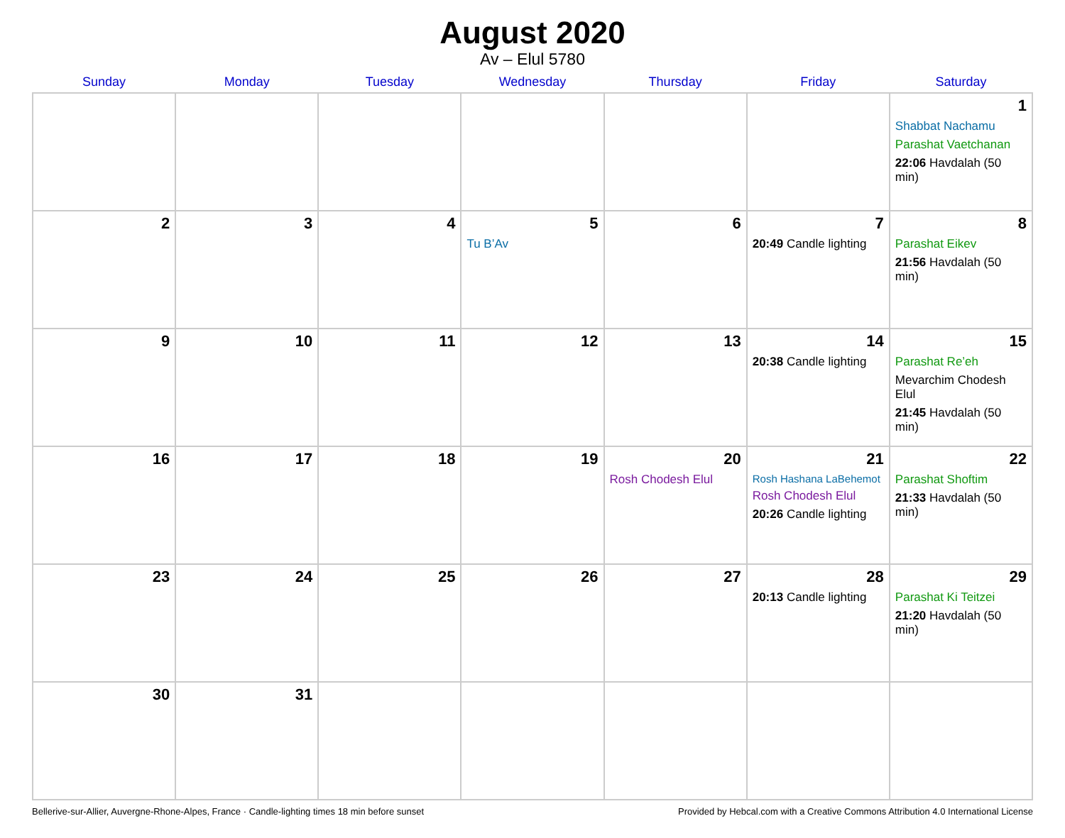August 2020
Av – Elul 5780
| Sunday | Monday | Tuesday | Wednesday | Thursday | Friday | Saturday |
| --- | --- | --- | --- | --- | --- | --- |
| | | | | | | 1 Shabbat Nachamu Parashat Vaetchanan 22:06 Havdalah (50 min) |
| 2 | 3 | 4 | 5 Tu B’Av | 6 | 7 20:49 Candle lighting | 8 Parashat Eikev 21:56 Havdalah (50 min) |
| 9 | 10 | 11 | 12 | 13 | 14 20:38 Candle lighting | 15 Parashat Re’eh Mevarchim Chodesh Elul 21:45 Havdalah (50 min) |
| 16 | 17 | 18 | 19 | 20 Rosh Chodesh Elul | 21 Rosh Hashana LaBehemot Rosh Chodesh Elul 20:26 Candle lighting | 22 Parashat Shoftim 21:33 Havdalah (50 min) |
| 23 | 24 | 25 | 26 | 27 | 28 20:13 Candle lighting | 29 Parashat Ki Teitzei 21:20 Havdalah (50 min) |
| 30 | 31 | | | | | |
Bellerive-sur-Allier, Auvergne-Rhone-Alpes, France · Candle-lighting times 18 min before sunset Provided by Hebcal.com with a Creative Commons Attribution 4.0 International License